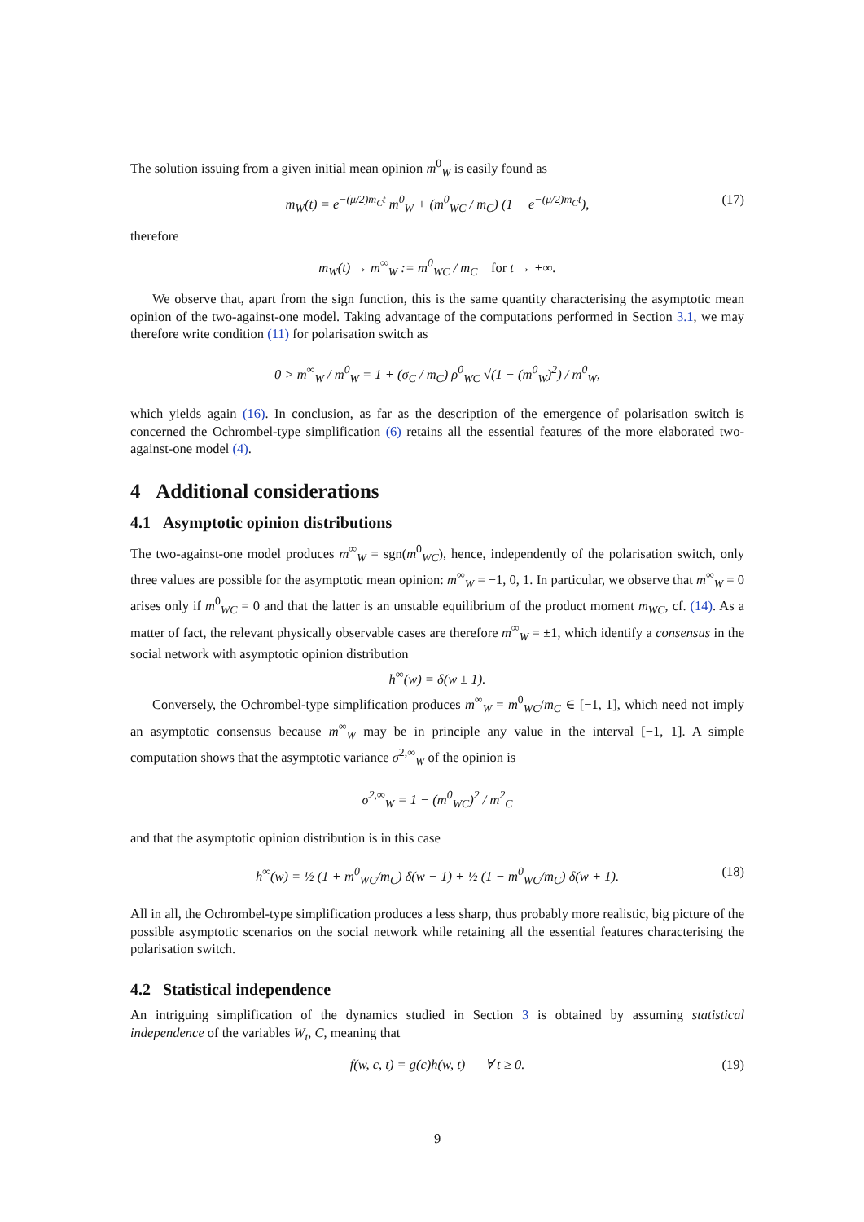The solution issuing from a given initial mean opinion m<sup>0</sup><sub>W</sub> is easily found as
m<sub>W</sub>(t) = e<sup>−(μ/2)m<sub>C</sub>t</sup> m<sup>0</sup><sub>W</sub> + (m<sup>0</sup><sub>WC</sub> / m<sub>C</sub>) (1 − e<sup>−(μ/2)m<sub>C</sub>t</sup>), (17)
therefore
m<sub>W</sub>(t) → m<sup>∞</sup><sub>W</sub> := m<sup>0</sup><sub>WC</sub> / m<sub>C</sub> for t → +∞.
We observe that, apart from the sign function, this is the same quantity characterising the asymptotic mean opinion of the two-against-one model. Taking advantage of the computations performed in Section 3.1, we may therefore write condition (11) for polarisation switch as
0 > m<sup>∞</sup><sub>W</sub> / m<sup>0</sup><sub>W</sub> = 1 + (σ<sub>C</sub> / m<sub>C</sub>) ρ<sup>0</sup><sub>WC</sub> √(1 − (m<sup>0</sup><sub>W</sub>)<sup>2</sup>) / m<sup>0</sup><sub>W</sub>,
which yields again (16). In conclusion, as far as the description of the emergence of polarisation switch is concerned the Ochrombel-type simplification (6) retains all the essential features of the more elaborated two-against-one model (4).
4 Additional considerations
4.1 Asymptotic opinion distributions
The two-against-one model produces m<sup>∞</sup><sub>W</sub> = sgn(m<sup>0</sup><sub>WC</sub>), hence, independently of the polarisation switch, only three values are possible for the asymptotic mean opinion: m<sup>∞</sup><sub>W</sub> = −1, 0, 1. In particular, we observe that m<sup>∞</sup><sub>W</sub> = 0 arises only if m<sup>0</sup><sub>WC</sub> = 0 and that the latter is an unstable equilibrium of the product moment m<sub>WC</sub>, cf. (14). As a matter of fact, the relevant physically observable cases are therefore m<sup>∞</sup><sub>W</sub> = ±1, which identify a consensus in the social network with asymptotic opinion distribution
h<sup>∞</sup>(w) = δ(w ± 1).
Conversely, the Ochrombel-type simplification produces m<sup>∞</sup><sub>W</sub> = m<sup>0</sup><sub>WC</sub>/m<sub>C</sub> ∈ [−1, 1], which need not imply an asymptotic consensus because m<sup>∞</sup><sub>W</sub> may be in principle any value in the interval [−1, 1]. A simple computation shows that the asymptotic variance σ<sup>2,∞</sup><sub>W</sub> of the opinion is
σ<sup>2,∞</sup><sub>W</sub> = 1 − (m<sup>0</sup><sub>WC</sub>)<sup>2</sup> / m<sup>2</sup><sub>C</sub>
and that the asymptotic opinion distribution is in this case
h<sup>∞</sup>(w) = ½ (1 + m<sup>0</sup><sub>WC</sub>/m<sub>C</sub>) δ(w − 1) + ½ (1 − m<sup>0</sup><sub>WC</sub>/m<sub>C</sub>) δ(w + 1). (18)
All in all, the Ochrombel-type simplification produces a less sharp, thus probably more realistic, big picture of the possible asymptotic scenarios on the social network while retaining all the essential features characterising the polarisation switch.
4.2 Statistical independence
An intriguing simplification of the dynamics studied in Section 3 is obtained by assuming statistical independence of the variables W<sub>t</sub>, C, meaning that
f(w, c, t) = g(c)h(w, t) ∀ t ≥ 0. (19)
9